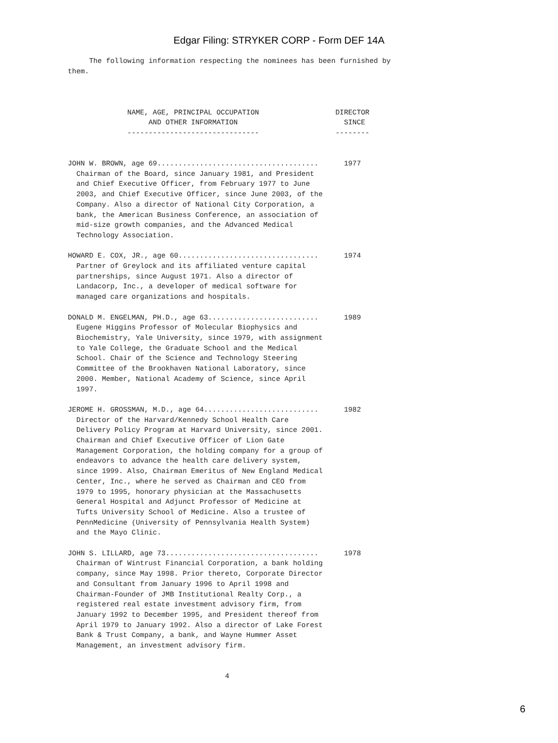Edgar Filing: STRYKER CORP - Form DEF 14A
     The following information respecting the nominees has been furnished by
them.



              NAME, AGE, PRINCIPAL OCCUPATION                  DIRECTOR
                   AND OTHER INFORMATION                         SINCE
              -------------------------------                  --------


JOHN W. BROWN, age 69......................................      1977
  Chairman of the Board, since January 1981, and President
  and Chief Executive Officer, from February 1977 to June
  2003, and Chief Executive Officer, since June 2003, of the
  Company. Also a director of National City Corporation, a
  bank, the American Business Conference, an association of
  mid-size growth companies, and the Advanced Medical
  Technology Association.

HOWARD E. COX, JR., age 60.................................      1974
  Partner of Greylock and its affiliated venture capital
  partnerships, since August 1971. Also a director of
  Landacorp, Inc., a developer of medical software for
  managed care organizations and hospitals.

DONALD M. ENGELMAN, PH.D., age 63..........................      1989
  Eugene Higgins Professor of Molecular Biophysics and
  Biochemistry, Yale University, since 1979, with assignment
  to Yale College, the Graduate School and the Medical
  School. Chair of the Science and Technology Steering
  Committee of the Brookhaven National Laboratory, since
  2000. Member, National Academy of Science, since April
  1997.

JEROME H. GROSSMAN, M.D., age 64...........................      1982
  Director of the Harvard/Kennedy School Health Care
  Delivery Policy Program at Harvard University, since 2001.
  Chairman and Chief Executive Officer of Lion Gate
  Management Corporation, the holding company for a group of
  endeavors to advance the health care delivery system,
  since 1999. Also, Chairman Emeritus of New England Medical
  Center, Inc., where he served as Chairman and CEO from
  1979 to 1995, honorary physician at the Massachusetts
  General Hospital and Adjunct Professor of Medicine at
  Tufts University School of Medicine. Also a trustee of
  PennMedicine (University of Pennsylvania Health System)
  and the Mayo Clinic.

JOHN S. LILLARD, age 73....................................      1978
  Chairman of Wintrust Financial Corporation, a bank holding
  company, since May 1998. Prior thereto, Corporate Director
  and Consultant from January 1996 to April 1998 and
  Chairman-Founder of JMB Institutional Realty Corp., a
  registered real estate investment advisory firm, from
  January 1992 to December 1995, and President thereof from
  April 1979 to January 1992. Also a director of Lake Forest
  Bank & Trust Company, a bank, and Wayne Hummer Asset
  Management, an investment advisory firm.


                                     4
6